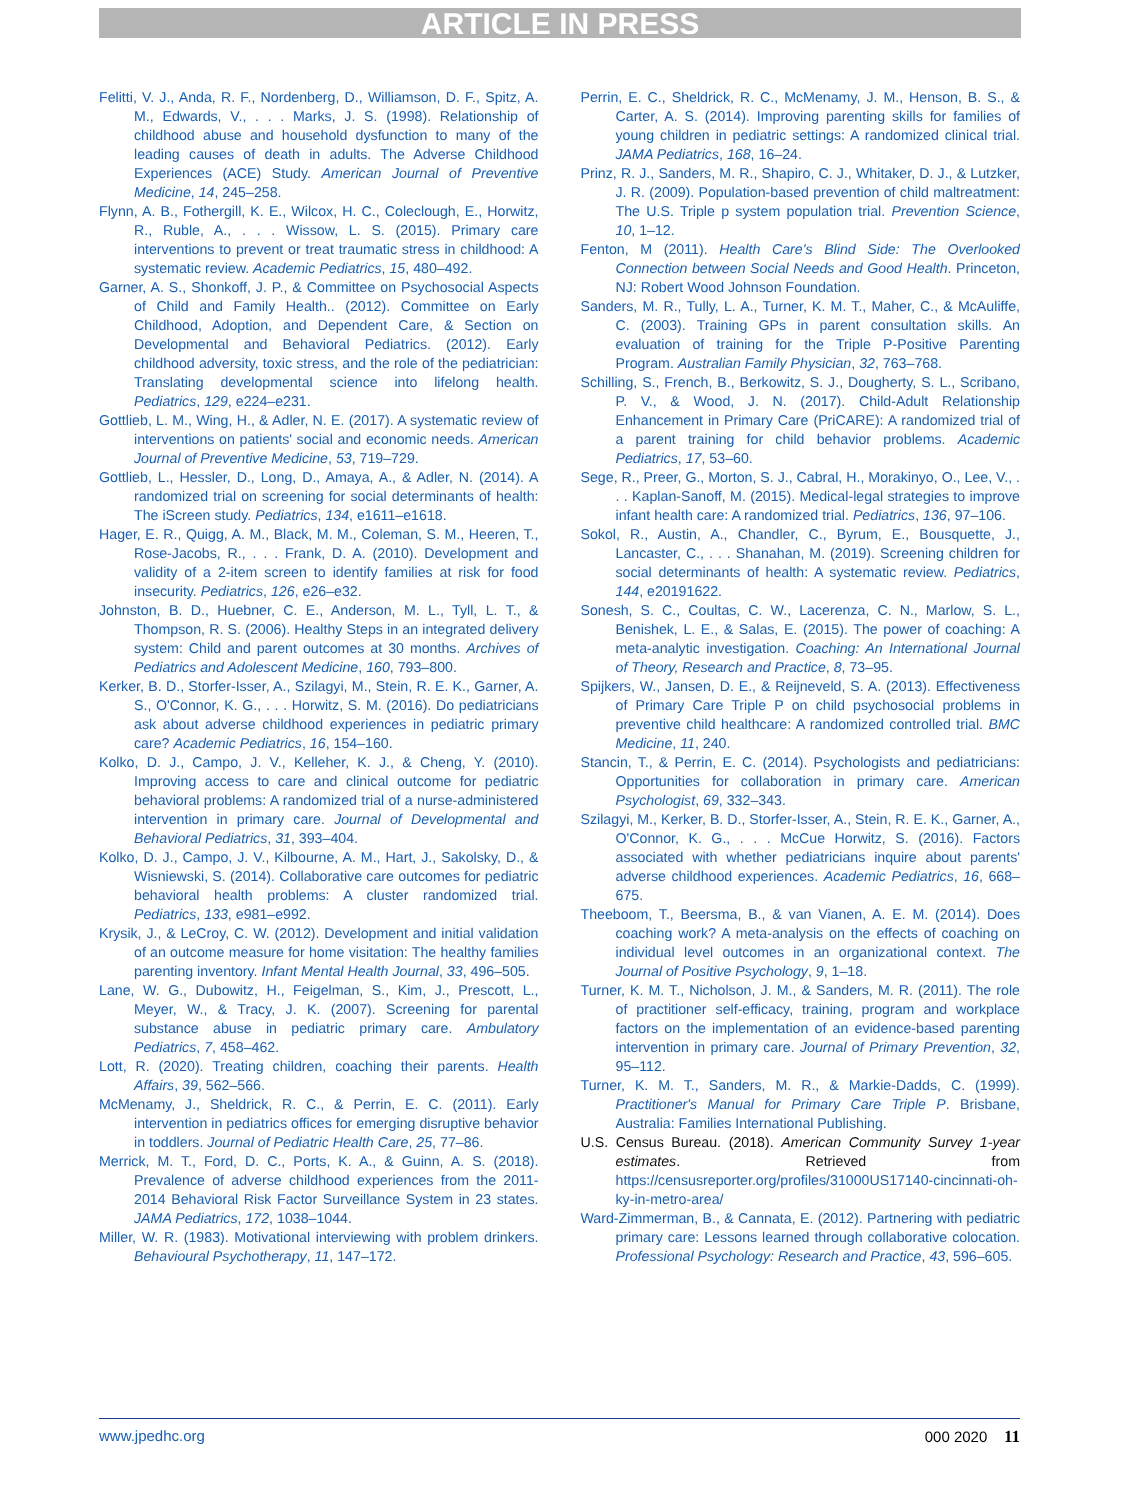ARTICLE IN PRESS
Felitti, V. J., Anda, R. F., Nordenberg, D., Williamson, D. F., Spitz, A. M., Edwards, V., . . . Marks, J. S. (1998). Relationship of childhood abuse and household dysfunction to many of the leading causes of death in adults. The Adverse Childhood Experiences (ACE) Study. American Journal of Preventive Medicine, 14, 245–258.
Flynn, A. B., Fothergill, K. E., Wilcox, H. C., Coleclough, E., Horwitz, R., Ruble, A., . . . Wissow, L. S. (2015). Primary care interventions to prevent or treat traumatic stress in childhood: A systematic review. Academic Pediatrics, 15, 480–492.
Garner, A. S., Shonkoff, J. P., & Committee on Psychosocial Aspects of Child and Family Health.. (2012). Committee on Early Childhood, Adoption, and Dependent Care, & Section on Developmental and Behavioral Pediatrics. (2012). Early childhood adversity, toxic stress, and the role of the pediatrician: Translating developmental science into lifelong health. Pediatrics, 129, e224–e231.
Gottlieb, L. M., Wing, H., & Adler, N. E. (2017). A systematic review of interventions on patients' social and economic needs. American Journal of Preventive Medicine, 53, 719–729.
Gottlieb, L., Hessler, D., Long, D., Amaya, A., & Adler, N. (2014). A randomized trial on screening for social determinants of health: The iScreen study. Pediatrics, 134, e1611–e1618.
Hager, E. R., Quigg, A. M., Black, M. M., Coleman, S. M., Heeren, T., Rose-Jacobs, R., . . . Frank, D. A. (2010). Development and validity of a 2-item screen to identify families at risk for food insecurity. Pediatrics, 126, e26–e32.
Johnston, B. D., Huebner, C. E., Anderson, M. L., Tyll, L. T., & Thompson, R. S. (2006). Healthy Steps in an integrated delivery system: Child and parent outcomes at 30 months. Archives of Pediatrics and Adolescent Medicine, 160, 793–800.
Kerker, B. D., Storfer-Isser, A., Szilagyi, M., Stein, R. E. K., Garner, A. S., O'Connor, K. G., . . . Horwitz, S. M. (2016). Do pediatricians ask about adverse childhood experiences in pediatric primary care? Academic Pediatrics, 16, 154–160.
Kolko, D. J., Campo, J. V., Kelleher, K. J., & Cheng, Y. (2010). Improving access to care and clinical outcome for pediatric behavioral problems: A randomized trial of a nurse-administered intervention in primary care. Journal of Developmental and Behavioral Pediatrics, 31, 393–404.
Kolko, D. J., Campo, J. V., Kilbourne, A. M., Hart, J., Sakolsky, D., & Wisniewski, S. (2014). Collaborative care outcomes for pediatric behavioral health problems: A cluster randomized trial. Pediatrics, 133, e981–e992.
Krysik, J., & LeCroy, C. W. (2012). Development and initial validation of an outcome measure for home visitation: The healthy families parenting inventory. Infant Mental Health Journal, 33, 496–505.
Lane, W. G., Dubowitz, H., Feigelman, S., Kim, J., Prescott, L., Meyer, W., & Tracy, J. K. (2007). Screening for parental substance abuse in pediatric primary care. Ambulatory Pediatrics, 7, 458–462.
Lott, R. (2020). Treating children, coaching their parents. Health Affairs, 39, 562–566.
McMenamy, J., Sheldrick, R. C., & Perrin, E. C. (2011). Early intervention in pediatrics offices for emerging disruptive behavior in toddlers. Journal of Pediatric Health Care, 25, 77–86.
Merrick, M. T., Ford, D. C., Ports, K. A., & Guinn, A. S. (2018). Prevalence of adverse childhood experiences from the 2011-2014 Behavioral Risk Factor Surveillance System in 23 states. JAMA Pediatrics, 172, 1038–1044.
Miller, W. R. (1983). Motivational interviewing with problem drinkers. Behavioural Psychotherapy, 11, 147–172.
Perrin, E. C., Sheldrick, R. C., McMenamy, J. M., Henson, B. S., & Carter, A. S. (2014). Improving parenting skills for families of young children in pediatric settings: A randomized clinical trial. JAMA Pediatrics, 168, 16–24.
Prinz, R. J., Sanders, M. R., Shapiro, C. J., Whitaker, D. J., & Lutzker, J. R. (2009). Population-based prevention of child maltreatment: The U.S. Triple p system population trial. Prevention Science, 10, 1–12.
Fenton, M (2011). Health Care's Blind Side: The Overlooked Connection between Social Needs and Good Health. Princeton, NJ: Robert Wood Johnson Foundation.
Sanders, M. R., Tully, L. A., Turner, K. M. T., Maher, C., & McAuliffe, C. (2003). Training GPs in parent consultation skills. An evaluation of training for the Triple P-Positive Parenting Program. Australian Family Physician, 32, 763–768.
Schilling, S., French, B., Berkowitz, S. J., Dougherty, S. L., Scribano, P. V., & Wood, J. N. (2017). Child-Adult Relationship Enhancement in Primary Care (PriCARE): A randomized trial of a parent training for child behavior problems. Academic Pediatrics, 17, 53–60.
Sege, R., Preer, G., Morton, S. J., Cabral, H., Morakinyo, O., Lee, V., . . . Kaplan-Sanoff, M. (2015). Medical-legal strategies to improve infant health care: A randomized trial. Pediatrics, 136, 97–106.
Sokol, R., Austin, A., Chandler, C., Byrum, E., Bousquette, J., Lancaster, C., . . . Shanahan, M. (2019). Screening children for social determinants of health: A systematic review. Pediatrics, 144, e20191622.
Sonesh, S. C., Coultas, C. W., Lacerenza, C. N., Marlow, S. L., Benishek, L. E., & Salas, E. (2015). The power of coaching: A meta-analytic investigation. Coaching: An International Journal of Theory, Research and Practice, 8, 73–95.
Spijkers, W., Jansen, D. E., & Reijneveld, S. A. (2013). Effectiveness of Primary Care Triple P on child psychosocial problems in preventive child healthcare: A randomized controlled trial. BMC Medicine, 11, 240.
Stancin, T., & Perrin, E. C. (2014). Psychologists and pediatricians: Opportunities for collaboration in primary care. American Psychologist, 69, 332–343.
Szilagyi, M., Kerker, B. D., Storfer-Isser, A., Stein, R. E. K., Garner, A., O'Connor, K. G., . . . McCue Horwitz, S. (2016). Factors associated with whether pediatricians inquire about parents' adverse childhood experiences. Academic Pediatrics, 16, 668–675.
Theeboom, T., Beersma, B., & van Vianen, A. E. M. (2014). Does coaching work? A meta-analysis on the effects of coaching on individual level outcomes in an organizational context. The Journal of Positive Psychology, 9, 1–18.
Turner, K. M. T., Nicholson, J. M., & Sanders, M. R. (2011). The role of practitioner self-efficacy, training, program and workplace factors on the implementation of an evidence-based parenting intervention in primary care. Journal of Primary Prevention, 32, 95–112.
Turner, K. M. T., Sanders, M. R., & Markie-Dadds, C. (1999). Practitioner's Manual for Primary Care Triple P. Brisbane, Australia: Families International Publishing.
U.S. Census Bureau. (2018). American Community Survey 1-year estimates. Retrieved from https://censusreporter.org/profiles/31000US17140-cincinnati-oh-ky-in-metro-area/
Ward-Zimmerman, B., & Cannata, E. (2012). Partnering with pediatric primary care: Lessons learned through collaborative colocation. Professional Psychology: Research and Practice, 43, 596–605.
www.jpedhc.org 000 2020 11